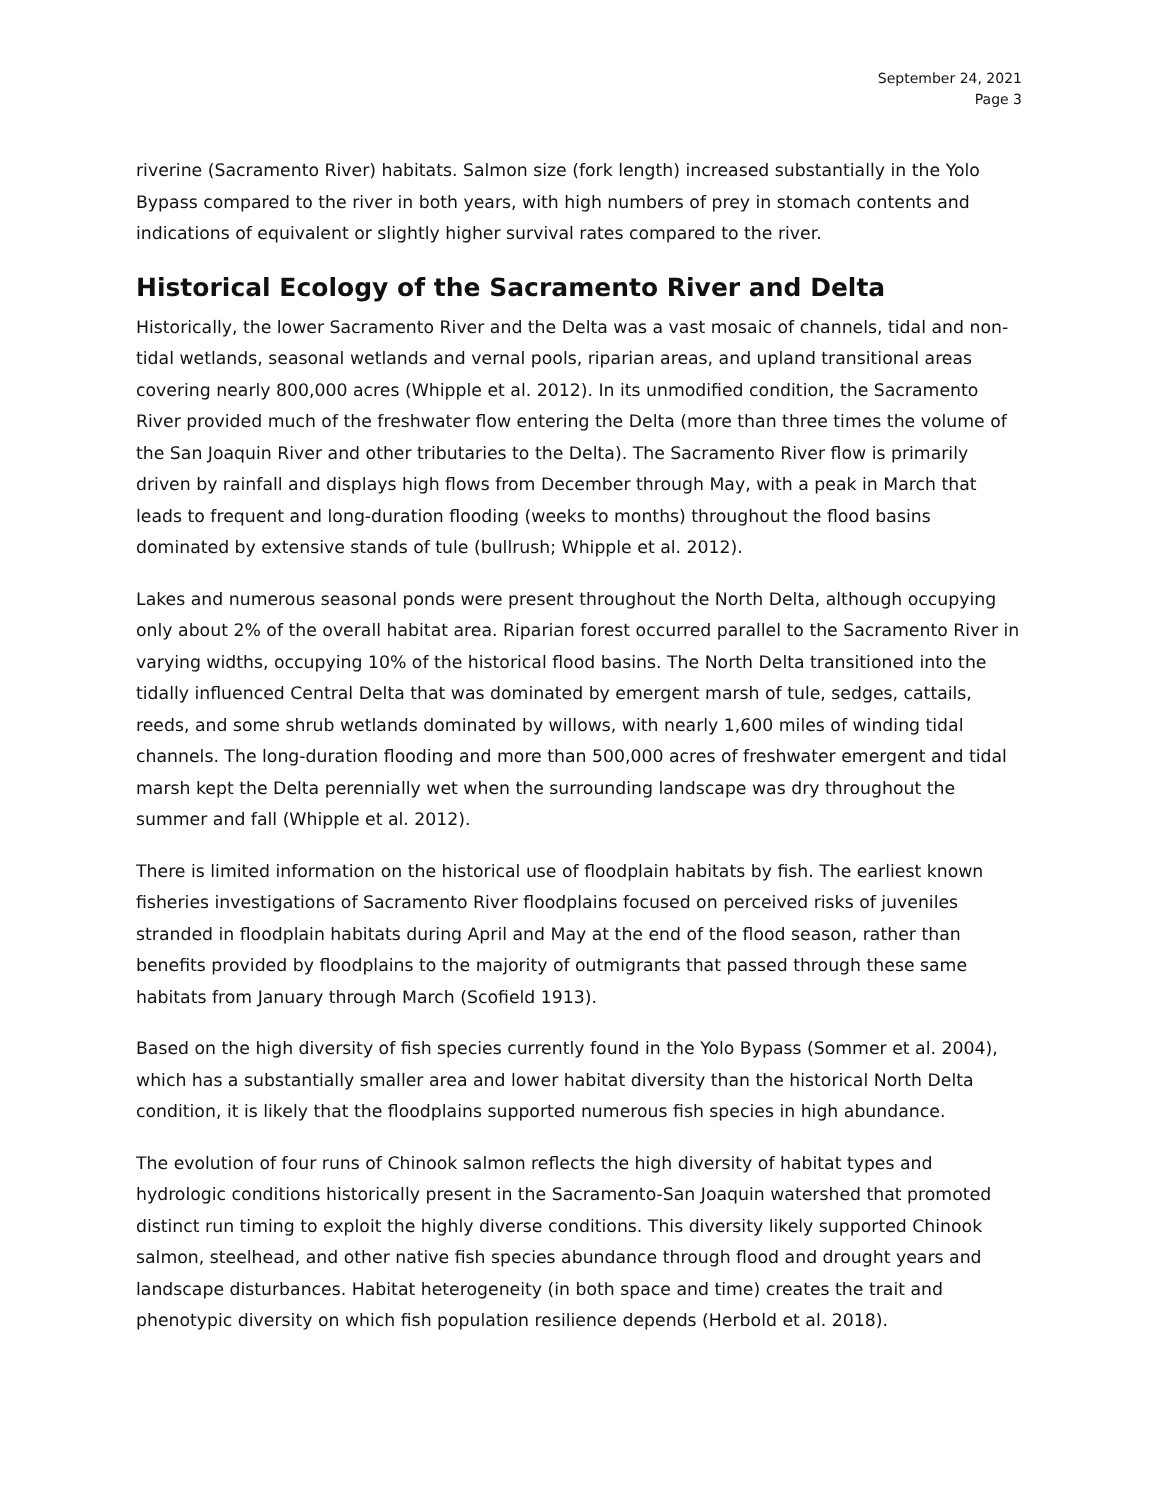September 24, 2021
Page 3
riverine (Sacramento River) habitats. Salmon size (fork length) increased substantially in the Yolo Bypass compared to the river in both years, with high numbers of prey in stomach contents and indications of equivalent or slightly higher survival rates compared to the river.
Historical Ecology of the Sacramento River and Delta
Historically, the lower Sacramento River and the Delta was a vast mosaic of channels, tidal and non-tidal wetlands, seasonal wetlands and vernal pools, riparian areas, and upland transitional areas covering nearly 800,000 acres (Whipple et al. 2012). In its unmodified condition, the Sacramento River provided much of the freshwater flow entering the Delta (more than three times the volume of the San Joaquin River and other tributaries to the Delta). The Sacramento River flow is primarily driven by rainfall and displays high flows from December through May, with a peak in March that leads to frequent and long-duration flooding (weeks to months) throughout the flood basins dominated by extensive stands of tule (bullrush; Whipple et al. 2012).
Lakes and numerous seasonal ponds were present throughout the North Delta, although occupying only about 2% of the overall habitat area. Riparian forest occurred parallel to the Sacramento River in varying widths, occupying 10% of the historical flood basins. The North Delta transitioned into the tidally influenced Central Delta that was dominated by emergent marsh of tule, sedges, cattails, reeds, and some shrub wetlands dominated by willows, with nearly 1,600 miles of winding tidal channels. The long-duration flooding and more than 500,000 acres of freshwater emergent and tidal marsh kept the Delta perennially wet when the surrounding landscape was dry throughout the summer and fall (Whipple et al. 2012).
There is limited information on the historical use of floodplain habitats by fish. The earliest known fisheries investigations of Sacramento River floodplains focused on perceived risks of juveniles stranded in floodplain habitats during April and May at the end of the flood season, rather than benefits provided by floodplains to the majority of outmigrants that passed through these same habitats from January through March (Scofield 1913).
Based on the high diversity of fish species currently found in the Yolo Bypass (Sommer et al. 2004), which has a substantially smaller area and lower habitat diversity than the historical North Delta condition, it is likely that the floodplains supported numerous fish species in high abundance.
The evolution of four runs of Chinook salmon reflects the high diversity of habitat types and hydrologic conditions historically present in the Sacramento-San Joaquin watershed that promoted distinct run timing to exploit the highly diverse conditions. This diversity likely supported Chinook salmon, steelhead, and other native fish species abundance through flood and drought years and landscape disturbances. Habitat heterogeneity (in both space and time) creates the trait and phenotypic diversity on which fish population resilience depends (Herbold et al. 2018).